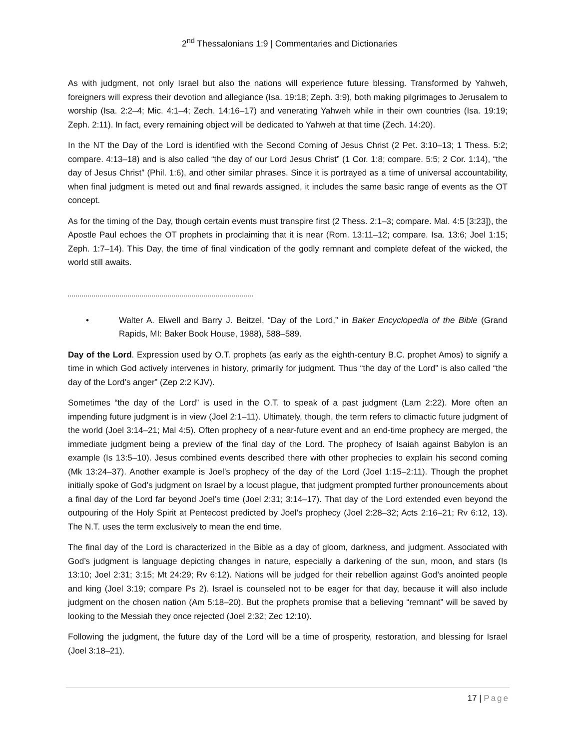2<sup>nd</sup> Thessalonians 1:9 | Commentaries and Dictionaries
As with judgment, not only Israel but also the nations will experience future blessing. Transformed by Yahweh, foreigners will express their devotion and allegiance (Isa. 19:18; Zeph. 3:9), both making pilgrimages to Jerusalem to worship (Isa. 2:2–4; Mic. 4:1–4; Zech. 14:16–17) and venerating Yahweh while in their own countries (Isa. 19:19; Zeph. 2:11). In fact, every remaining object will be dedicated to Yahweh at that time (Zech. 14:20).
In the NT the Day of the Lord is identified with the Second Coming of Jesus Christ (2 Pet. 3:10–13; 1 Thess. 5:2; compare. 4:13–18) and is also called “the day of our Lord Jesus Christ” (1 Cor. 1:8; compare. 5:5; 2 Cor. 1:14), “the day of Jesus Christ” (Phil. 1:6), and other similar phrases. Since it is portrayed as a time of universal accountability, when final judgment is meted out and final rewards assigned, it includes the same basic range of events as the OT concept.
As for the timing of the Day, though certain events must transpire first (2 Thess. 2:1–3; compare. Mal. 4:5 [3:23]), the Apostle Paul echoes the OT prophets in proclaiming that it is near (Rom. 13:11–12; compare. Isa. 13:6; Joel 1:15; Zeph. 1:7–14). This Day, the time of final vindication of the godly remnant and complete defeat of the wicked, the world still awaits.
• Walter A. Elwell and Barry J. Beitzel, “Day of the Lord,” in Baker Encyclopedia of the Bible (Grand Rapids, MI: Baker Book House, 1988), 588–589.
Day of the Lord. Expression used by O.T. prophets (as early as the eighth-century B.C. prophet Amos) to signify a time in which God actively intervenes in history, primarily for judgment. Thus “the day of the Lord” is also called “the day of the Lord’s anger” (Zep 2:2 KJV).
Sometimes “the day of the Lord” is used in the O.T. to speak of a past judgment (Lam 2:22). More often an impending future judgment is in view (Joel 2:1–11). Ultimately, though, the term refers to climactic future judgment of the world (Joel 3:14–21; Mal 4:5). Often prophecy of a near-future event and an end-time prophecy are merged, the immediate judgment being a preview of the final day of the Lord. The prophecy of Isaiah against Babylon is an example (Is 13:5–10). Jesus combined events described there with other prophecies to explain his second coming (Mk 13:24–37). Another example is Joel’s prophecy of the day of the Lord (Joel 1:15–2:11). Though the prophet initially spoke of God’s judgment on Israel by a locust plague, that judgment prompted further pronouncements about a final day of the Lord far beyond Joel’s time (Joel 2:31; 3:14–17). That day of the Lord extended even beyond the outpouring of the Holy Spirit at Pentecost predicted by Joel’s prophecy (Joel 2:28–32; Acts 2:16–21; Rv 6:12, 13). The N.T. uses the term exclusively to mean the end time.
The final day of the Lord is characterized in the Bible as a day of gloom, darkness, and judgment. Associated with God’s judgment is language depicting changes in nature, especially a darkening of the sun, moon, and stars (Is 13:10; Joel 2:31; 3:15; Mt 24:29; Rv 6:12). Nations will be judged for their rebellion against God’s anointed people and king (Joel 3:19; compare Ps 2). Israel is counseled not to be eager for that day, because it will also include judgment on the chosen nation (Am 5:18–20). But the prophets promise that a believing “remnant” will be saved by looking to the Messiah they once rejected (Joel 2:32; Zec 12:10).
Following the judgment, the future day of the Lord will be a time of prosperity, restoration, and blessing for Israel (Joel 3:18–21).
17 | Page